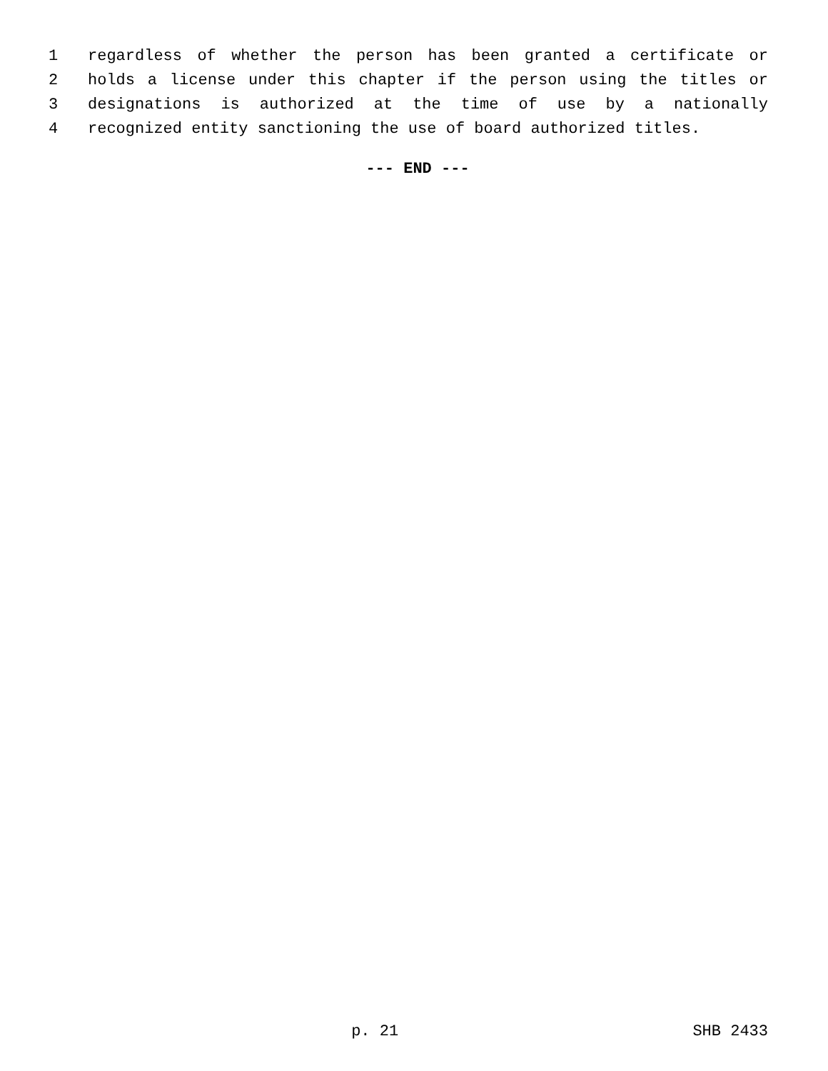1 regardless of whether the person has been granted a certificate or
2 holds a license under this chapter if the person using the titles or
3 designations is authorized at the time of use by a nationally
4 recognized entity sanctioning the use of board authorized titles.
--- END ---
p. 21 SHB 2433